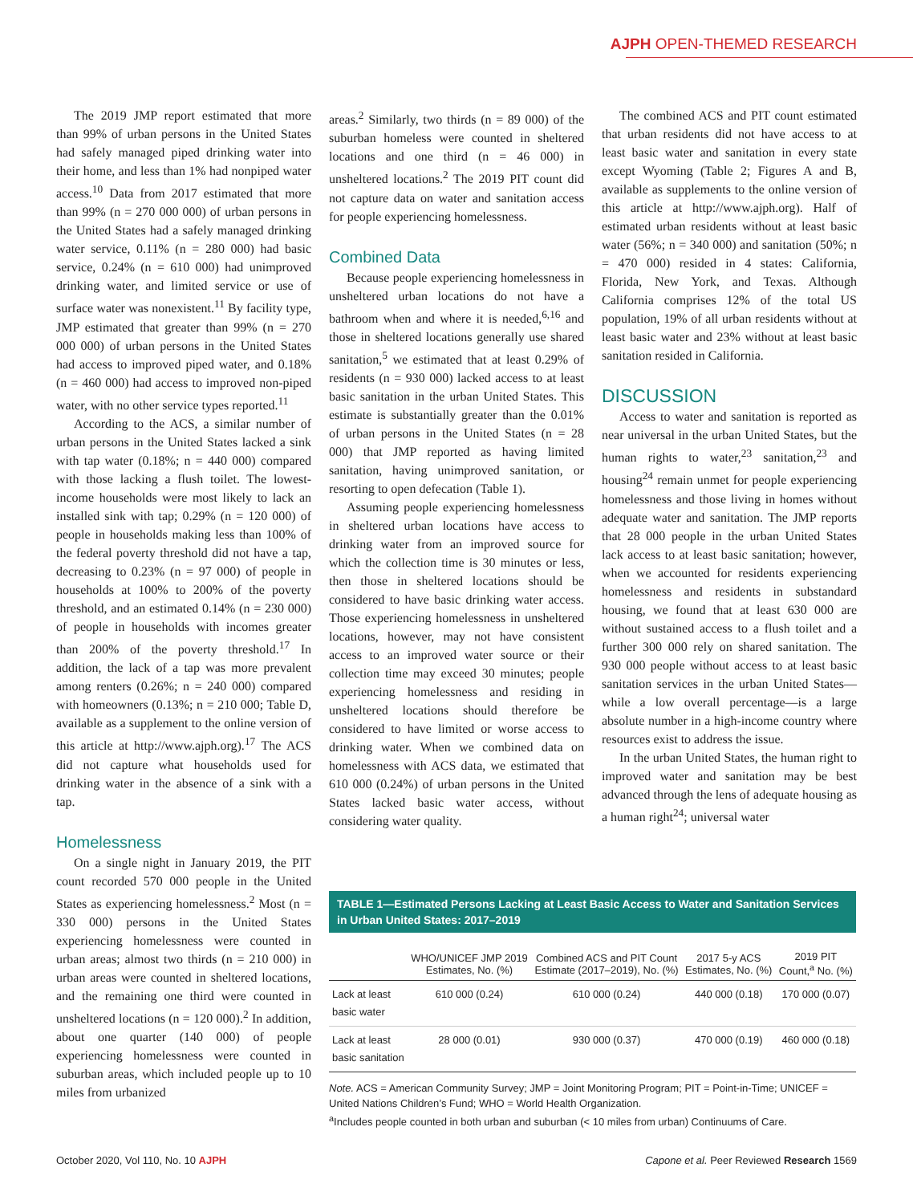AJPH OPEN-THEMED RESEARCH
The 2019 JMP report estimated that more than 99% of urban persons in the United States had safely managed piped drinking water into their home, and less than 1% had nonpiped water access.<sup>10</sup> Data from 2017 estimated that more than 99% (n = 270 000 000) of urban persons in the United States had a safely managed drinking water service, 0.11% (n = 280 000) had basic service, 0.24% (n = 610 000) had unimproved drinking water, and limited service or use of surface water was nonexistent.<sup>11</sup> By facility type, JMP estimated that greater than 99% (n = 270 000 000) of urban persons in the United States had access to improved piped water, and 0.18% (n = 460 000) had access to improved non-piped water, with no other service types reported.<sup>11</sup>
According to the ACS, a similar number of urban persons in the United States lacked a sink with tap water (0.18%; n = 440 000) compared with those lacking a flush toilet. The lowest-income households were most likely to lack an installed sink with tap; 0.29% (n = 120 000) of people in households making less than 100% of the federal poverty threshold did not have a tap, decreasing to 0.23% (n = 97 000) of people in households at 100% to 200% of the poverty threshold, and an estimated 0.14% (n = 230 000) of people in households with incomes greater than 200% of the poverty threshold.<sup>17</sup> In addition, the lack of a tap was more prevalent among renters (0.26%; n = 240 000) compared with homeowners (0.13%; n = 210 000; Table D, available as a supplement to the online version of this article at http://www.ajph.org).<sup>17</sup> The ACS did not capture what households used for drinking water in the absence of a sink with a tap.
Homelessness
On a single night in January 2019, the PIT count recorded 570 000 people in the United States as experiencing homelessness.<sup>2</sup> Most (n = 330 000) persons in the United States experiencing homelessness were counted in urban areas; almost two thirds (n = 210 000) in urban areas were counted in sheltered locations, and the remaining one third were counted in unsheltered locations (n = 120 000).<sup>2</sup> In addition, about one quarter (140 000) of people experiencing homelessness were counted in suburban areas, which included people up to 10 miles from urbanized
areas.<sup>2</sup> Similarly, two thirds (n = 89 000) of the suburban homeless were counted in sheltered locations and one third (n = 46 000) in unsheltered locations.<sup>2</sup> The 2019 PIT count did not capture data on water and sanitation access for people experiencing homelessness.
Combined Data
Because people experiencing homelessness in unsheltered urban locations do not have a bathroom when and where it is needed,<sup>6,16</sup> and those in sheltered locations generally use shared sanitation,<sup>5</sup> we estimated that at least 0.29% of residents (n = 930 000) lacked access to at least basic sanitation in the urban United States. This estimate is substantially greater than the 0.01% of urban persons in the United States (n = 28 000) that JMP reported as having limited sanitation, having unimproved sanitation, or resorting to open defecation (Table 1).
Assuming people experiencing homelessness in sheltered urban locations have access to drinking water from an improved source for which the collection time is 30 minutes or less, then those in sheltered locations should be considered to have basic drinking water access. Those experiencing homelessness in unsheltered locations, however, may not have consistent access to an improved water source or their collection time may exceed 30 minutes; people experiencing homelessness and residing in unsheltered locations should therefore be considered to have limited or worse access to drinking water. When we combined data on homelessness with ACS data, we estimated that 610 000 (0.24%) of urban persons in the United States lacked basic water access, without considering water quality.
The combined ACS and PIT count estimated that urban residents did not have access to at least basic water and sanitation in every state except Wyoming (Table 2; Figures A and B, available as supplements to the online version of this article at http://www.ajph.org). Half of estimated urban residents without at least basic water (56%; n = 340 000) and sanitation (50%; n = 470 000) resided in 4 states: California, Florida, New York, and Texas. Although California comprises 12% of the total US population, 19% of all urban residents without at least basic water and 23% without at least basic sanitation resided in California.
DISCUSSION
Access to water and sanitation is reported as near universal in the urban United States, but the human rights to water,<sup>23</sup> sanitation,<sup>23</sup> and housing<sup>24</sup> remain unmet for people experiencing homelessness and those living in homes without adequate water and sanitation. The JMP reports that 28 000 people in the urban United States lack access to at least basic sanitation; however, when we accounted for residents experiencing homelessness and residents in substandard housing, we found that at least 630 000 are without sustained access to a flush toilet and a further 300 000 rely on shared sanitation. The 930 000 people without access to at least basic sanitation services in the urban United States—while a low overall percentage—is a large absolute number in a high-income country where resources exist to address the issue.
In the urban United States, the human right to improved water and sanitation may be best advanced through the lens of adequate housing as a human right<sup>24</sup>; universal water
TABLE 1—Estimated Persons Lacking at Least Basic Access to Water and Sanitation Services in Urban United States: 2017–2019
| | WHO/UNICEF JMP 2019 Estimates, No. (%) | Combined ACS and PIT Count Estimate (2017–2019), No. (%) | 2017 5-y ACS Estimates, No. (%) | 2019 PIT Count,<sup>a</sup> No. (%) |
| --- | --- | --- | --- | --- |
| Lack at least basic water | 610 000 (0.24) | 610 000 (0.24) | 440 000 (0.18) | 170 000 (0.07) |
| Lack at least basic sanitation | 28 000 (0.01) | 930 000 (0.37) | 470 000 (0.19) | 460 000 (0.18) |
Note. ACS = American Community Survey; JMP = Joint Monitoring Program; PIT = Point-in-Time; UNICEF = United Nations Children’s Fund; WHO = World Health Organization.
<sup>a</sup> Includes people counted in both urban and suburban (< 10 miles from urban) Continuums of Care.
October 2020, Vol 110, No. 10 AJPH Capone et al. Peer Reviewed Research 1569